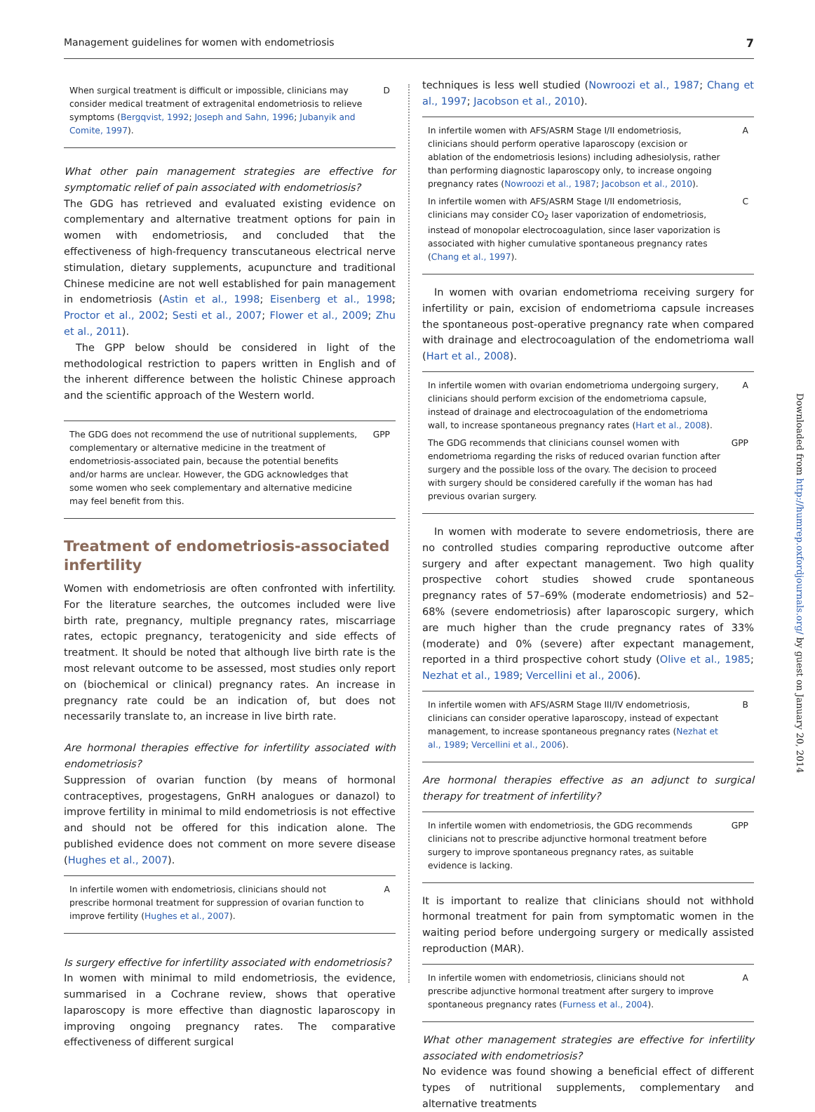Management guidelines for women with endometriosis 7
When surgical treatment is difficult or impossible, clinicians may consider medical treatment of extragenital endometriosis to relieve symptoms (Bergqvist, 1992; Joseph and Sahn, 1996; Jubanyik and Comite, 1997). D
What other pain management strategies are effective for symptomatic relief of pain associated with endometriosis?
The GDG has retrieved and evaluated existing evidence on complementary and alternative treatment options for pain in women with endometriosis, and concluded that the effectiveness of high-frequency transcutaneous electrical nerve stimulation, dietary supplements, acupuncture and traditional Chinese medicine are not well established for pain management in endometriosis (Astin et al., 1998; Eisenberg et al., 1998; Proctor et al., 2002; Sesti et al., 2007; Flower et al., 2009; Zhu et al., 2011).
The GPP below should be considered in light of the methodological restriction to papers written in English and of the inherent difference between the holistic Chinese approach and the scientific approach of the Western world.
The GDG does not recommend the use of nutritional supplements, complementary or alternative medicine in the treatment of endometriosis-associated pain, because the potential benefits and/or harms are unclear. However, the GDG acknowledges that some women who seek complementary and alternative medicine may feel benefit from this. GPP
Treatment of endometriosis-associated infertility
Women with endometriosis are often confronted with infertility. For the literature searches, the outcomes included were live birth rate, pregnancy, multiple pregnancy rates, miscarriage rates, ectopic pregnancy, teratogenicity and side effects of treatment. It should be noted that although live birth rate is the most relevant outcome to be assessed, most studies only report on (biochemical or clinical) pregnancy rates. An increase in pregnancy rate could be an indication of, but does not necessarily translate to, an increase in live birth rate.
Are hormonal therapies effective for infertility associated with endometriosis?
Suppression of ovarian function (by means of hormonal contraceptives, progestagens, GnRH analogues or danazol) to improve fertility in minimal to mild endometriosis is not effective and should not be offered for this indication alone. The published evidence does not comment on more severe disease (Hughes et al., 2007).
In infertile women with endometriosis, clinicians should not prescribe hormonal treatment for suppression of ovarian function to improve fertility (Hughes et al., 2007). A
Is surgery effective for infertility associated with endometriosis?
In women with minimal to mild endometriosis, the evidence, summarised in a Cochrane review, shows that operative laparoscopy is more effective than diagnostic laparoscopy in improving ongoing pregnancy rates. The comparative effectiveness of different surgical
techniques is less well studied (Nowroozi et al., 1987; Chang et al., 1997; Jacobson et al., 2010).
In infertile women with AFS/ASRM Stage I/II endometriosis, clinicians should perform operative laparoscopy (excision or ablation of the endometriosis lesions) including adhesiolysis, rather than performing diagnostic laparoscopy only, to increase ongoing pregnancy rates (Nowroozi et al., 1987; Jacobson et al., 2010). A
In infertile women with AFS/ASRM Stage I/II endometriosis, clinicians may consider CO<sub>2</sub> laser vaporization of endometriosis, instead of monopolar electrocoagulation, since laser vaporization is associated with higher cumulative spontaneous pregnancy rates (Chang et al., 1997). C
In women with ovarian endometrioma receiving surgery for infertility or pain, excision of endometrioma capsule increases the spontaneous post-operative pregnancy rate when compared with drainage and electrocoagulation of the endometrioma wall (Hart et al., 2008).
In infertile women with ovarian endometrioma undergoing surgery, clinicians should perform excision of the endometrioma capsule, instead of drainage and electrocoagulation of the endometrioma wall, to increase spontaneous pregnancy rates (Hart et al., 2008). A
The GDG recommends that clinicians counsel women with endometrioma regarding the risks of reduced ovarian function after surgery and the possible loss of the ovary. The decision to proceed with surgery should be considered carefully if the woman has had previous ovarian surgery. GPP
In women with moderate to severe endometriosis, there are no controlled studies comparing reproductive outcome after surgery and after expectant management. Two high quality prospective cohort studies showed crude spontaneous pregnancy rates of 57–69% (moderate endometriosis) and 52–68% (severe endometriosis) after laparoscopic surgery, which are much higher than the crude pregnancy rates of 33% (moderate) and 0% (severe) after expectant management, reported in a third prospective cohort study (Olive et al., 1985; Nezhat et al., 1989; Vercellini et al., 2006).
In infertile women with AFS/ASRM Stage III/IV endometriosis, clinicians can consider operative laparoscopy, instead of expectant management, to increase spontaneous pregnancy rates (Nezhat et al., 1989; Vercellini et al., 2006). B
Are hormonal therapies effective as an adjunct to surgical therapy for treatment of infertility?
In infertile women with endometriosis, the GDG recommends clinicians not to prescribe adjunctive hormonal treatment before surgery to improve spontaneous pregnancy rates, as suitable evidence is lacking. GPP
It is important to realize that clinicians should not withhold hormonal treatment for pain from symptomatic women in the waiting period before undergoing surgery or medically assisted reproduction (MAR).
In infertile women with endometriosis, clinicians should not prescribe adjunctive hormonal treatment after surgery to improve spontaneous pregnancy rates (Furness et al., 2004). A
What other management strategies are effective for infertility associated with endometriosis?
No evidence was found showing a beneficial effect of different types of nutritional supplements, complementary and alternative treatments
Downloaded from http://humrep.oxfordjournals.org/ by guest on January 20, 2014